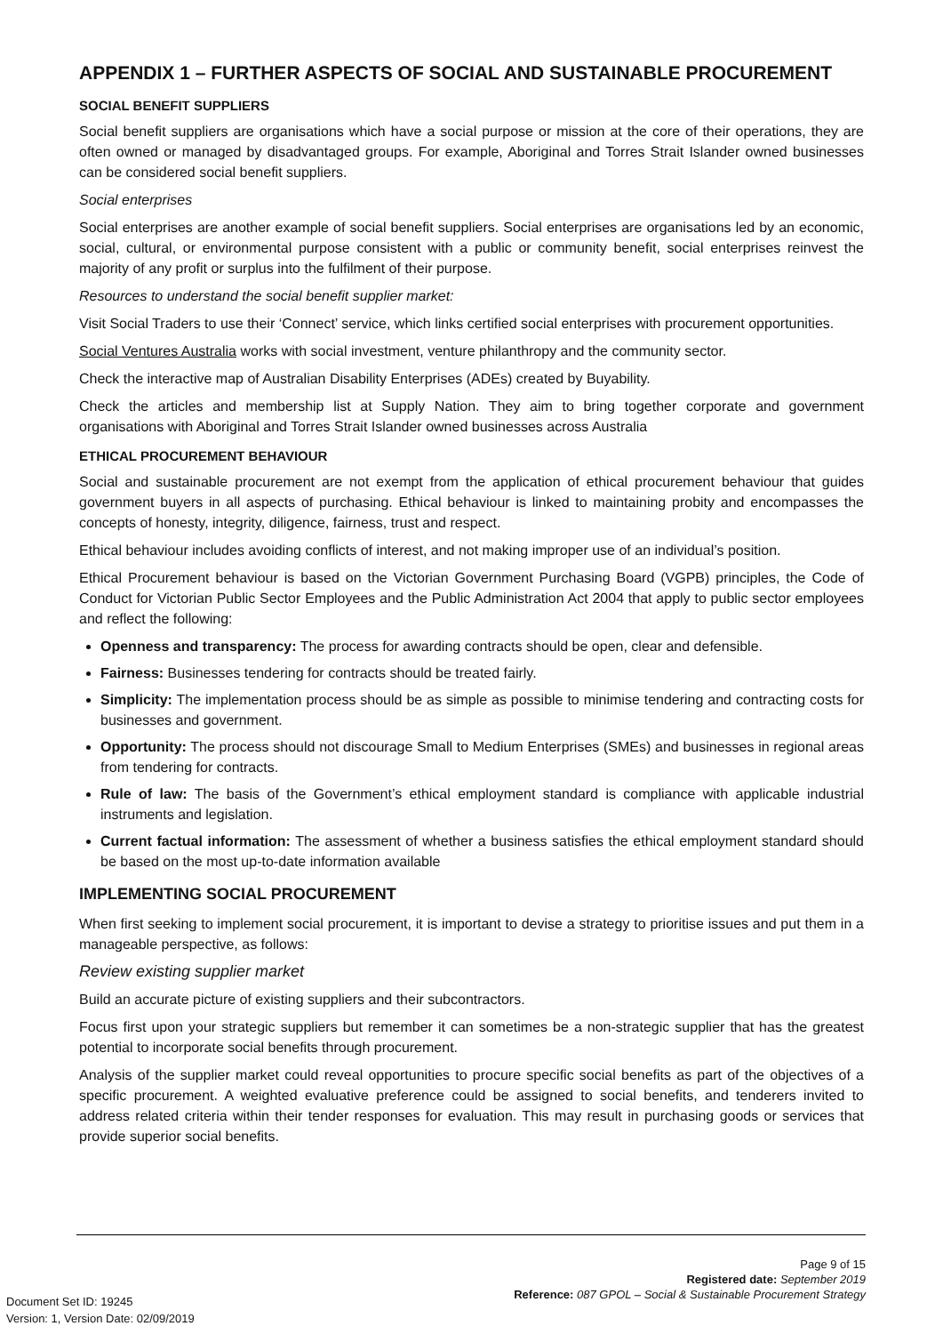APPENDIX 1 – FURTHER ASPECTS OF SOCIAL AND SUSTAINABLE PROCUREMENT
SOCIAL BENEFIT SUPPLIERS
Social benefit suppliers are organisations which have a social purpose or mission at the core of their operations, they are often owned or managed by disadvantaged groups. For example, Aboriginal and Torres Strait Islander owned businesses can be considered social benefit suppliers.
Social enterprises
Social enterprises are another example of social benefit suppliers. Social enterprises are organisations led by an economic, social, cultural, or environmental purpose consistent with a public or community benefit, social enterprises reinvest the majority of any profit or surplus into the fulfilment of their purpose.
Resources to understand the social benefit supplier market:
Visit Social Traders to use their ‘Connect’ service, which links certified social enterprises with procurement opportunities.
Social Ventures Australia works with social investment, venture philanthropy and the community sector.
Check the interactive map of Australian Disability Enterprises (ADEs) created by Buyability.
Check the articles and membership list at Supply Nation. They aim to bring together corporate and government organisations with Aboriginal and Torres Strait Islander owned businesses across Australia
ETHICAL PROCUREMENT BEHAVIOUR
Social and sustainable procurement are not exempt from the application of ethical procurement behaviour that guides government buyers in all aspects of purchasing. Ethical behaviour is linked to maintaining probity and encompasses the concepts of honesty, integrity, diligence, fairness, trust and respect.
Ethical behaviour includes avoiding conflicts of interest, and not making improper use of an individual’s position.
Ethical Procurement behaviour is based on the Victorian Government Purchasing Board (VGPB) principles, the Code of Conduct for Victorian Public Sector Employees and the Public Administration Act 2004 that apply to public sector employees and reflect the following:
Openness and transparency: The process for awarding contracts should be open, clear and defensible.
Fairness: Businesses tendering for contracts should be treated fairly.
Simplicity: The implementation process should be as simple as possible to minimise tendering and contracting costs for businesses and government.
Opportunity: The process should not discourage Small to Medium Enterprises (SMEs) and businesses in regional areas from tendering for contracts.
Rule of law: The basis of the Government’s ethical employment standard is compliance with applicable industrial instruments and legislation.
Current factual information: The assessment of whether a business satisfies the ethical employment standard should be based on the most up-to-date information available
IMPLEMENTING SOCIAL PROCUREMENT
When first seeking to implement social procurement, it is important to devise a strategy to prioritise issues and put them in a manageable perspective, as follows:
Review existing supplier market
Build an accurate picture of existing suppliers and their subcontractors.
Focus first upon your strategic suppliers but remember it can sometimes be a non-strategic supplier that has the greatest potential to incorporate social benefits through procurement.
Analysis of the supplier market could reveal opportunities to procure specific social benefits as part of the objectives of a specific procurement. A weighted evaluative preference could be assigned to social benefits, and tenderers invited to address related criteria within their tender responses for evaluation. This may result in purchasing goods or services that provide superior social benefits.
Page 9 of 15
Registered date: September 2019
Reference: 087 GPOL – Social & Sustainable Procurement Strategy
Document Set ID: 19245
Version: 1, Version Date: 02/09/2019